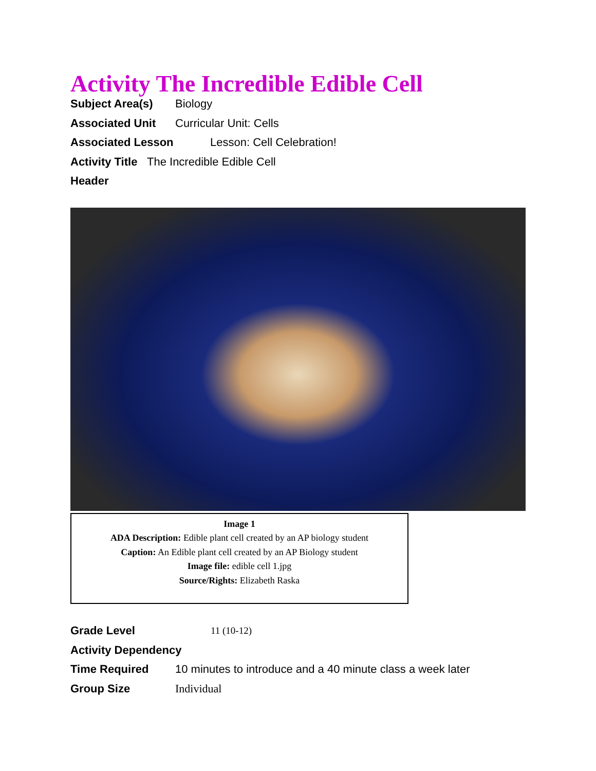Activity The Incredible Edible Cell
Subject Area(s) Biology
Associated Unit Curricular Unit: Cells
Associated Lesson Lesson: Cell Celebration!
Activity Title The Incredible Edible Cell
Header
Image 1
ADA Description: Edible plant cell created by an AP biology student
Caption: An Edible plant cell created by an AP Biology student
Image file: edible cell 1.jpg
Source/Rights: Elizabeth Raska
Grade Level 11 (10-12)
Activity Dependency
Time Required 10 minutes to introduce and a 40 minute class a week later
Group Size Individual